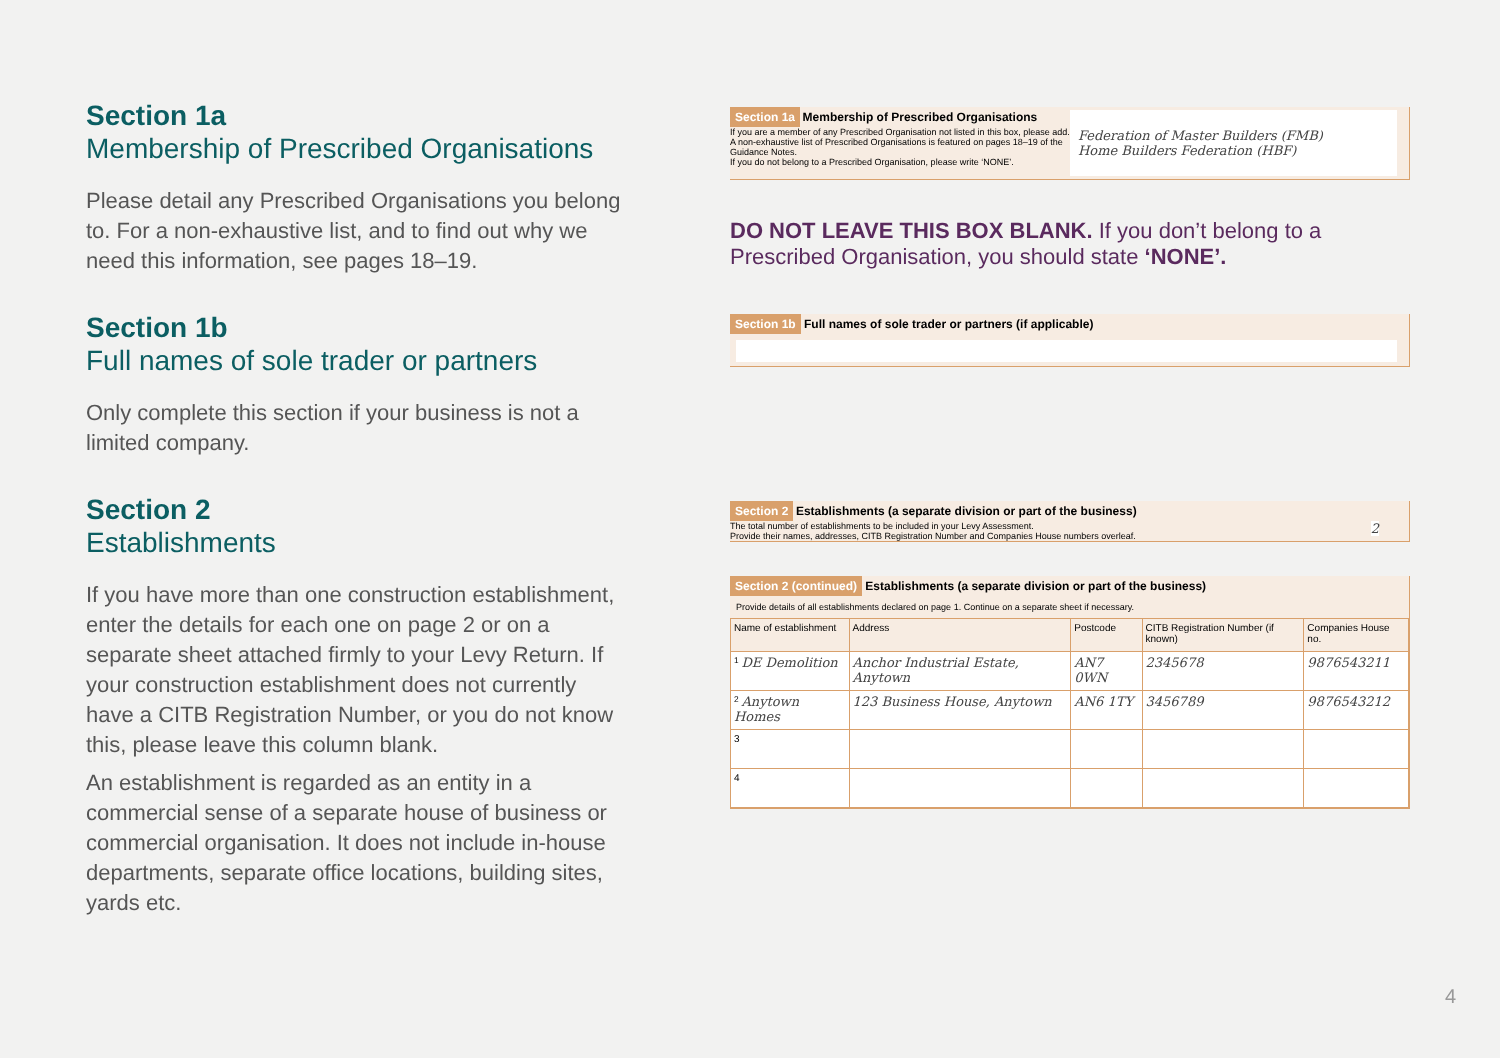Section 1a
Membership of Prescribed Organisations
Please detail any Prescribed Organisations you belong to. For a non-exhaustive list, and to find out why we need this information, see pages 18–19.
Section 1b
Full names of sole trader or partners
Only complete this section if your business is not a limited company.
Section 2
Establishments
If you have more than one construction establishment, enter the details for each one on page 2 or on a separate sheet attached firmly to your Levy Return. If your construction establishment does not currently have a CITB Registration Number, or you do not know this, please leave this column blank.
An establishment is regarded as an entity in a commercial sense of a separate house of business or commercial organisation. It does not include in-house departments, separate office locations, building sites, yards etc.
Section 1a Membership of Prescribed Organisations
If you are a member of any Prescribed Organisation not listed in this box, please add. A non-exhaustive list of Prescribed Organisations is featured on pages 18–19 of the Guidance Notes.
If you do not belong to a Prescribed Organisation, please write ‘NONE’.
Federation of Master Builders (FMB)
Home Builders Federation (HBF)
DO NOT LEAVE THIS BOX BLANK. If you don’t belong to a Prescribed Organisation, you should state ‘NONE’.
Section 1b Full names of sole trader or partners (if applicable)
Section 2 Establishments (a separate division or part of the business)
The total number of establishments to be included in your Levy Assessment. 2
Provide their names, addresses, CITB Registration Number and Companies House numbers overleaf.
Section 2 (continued) Establishments (a separate division or part of the business)
Provide details of all establishments declared on page 1. Continue on a separate sheet if necessary.
| Name of establishment | Address | Postcode | CITB Registration Number (if known) | Companies House no. |
| --- | --- | --- | --- | --- |
| <sup>1</sup> DE Demolition | Anchor Industrial Estate, Anytown | AN7 0WN | 2345678 | 9876543211 |
| <sup>2</sup> Anytown Homes | 123 Business House, Anytown | AN6 1TY | 3456789 | 9876543212 |
| 3 | | | | |
| 4 | | | | |
4